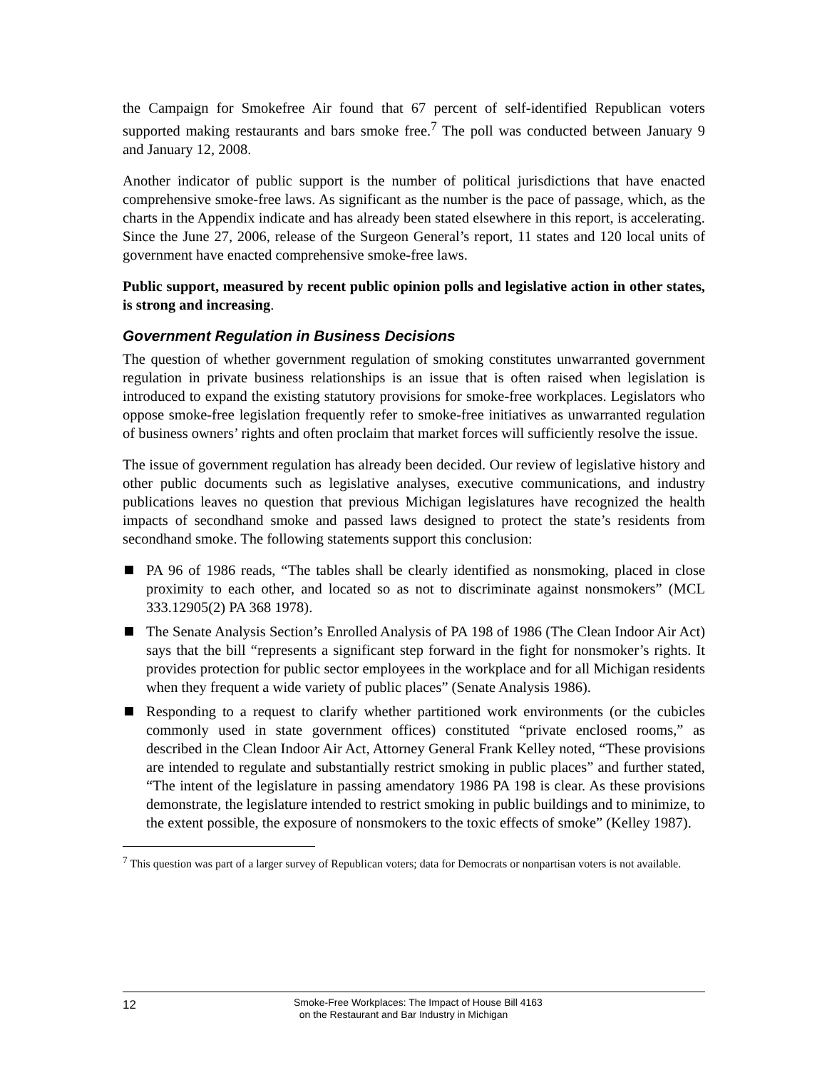the Campaign for Smokefree Air found that 67 percent of self-identified Republican voters supported making restaurants and bars smoke free.<sup>7</sup> The poll was conducted between January 9 and January 12, 2008.
Another indicator of public support is the number of political jurisdictions that have enacted comprehensive smoke-free laws. As significant as the number is the pace of passage, which, as the charts in the Appendix indicate and has already been stated elsewhere in this report, is accelerating. Since the June 27, 2006, release of the Surgeon General’s report, 11 states and 120 local units of government have enacted comprehensive smoke-free laws.
Public support, measured by recent public opinion polls and legislative action in other states, is strong and increasing.
Government Regulation in Business Decisions
The question of whether government regulation of smoking constitutes unwarranted government regulation in private business relationships is an issue that is often raised when legislation is introduced to expand the existing statutory provisions for smoke-free workplaces. Legislators who oppose smoke-free legislation frequently refer to smoke-free initiatives as unwarranted regulation of business owners’ rights and often proclaim that market forces will sufficiently resolve the issue.
The issue of government regulation has already been decided. Our review of legislative history and other public documents such as legislative analyses, executive communications, and industry publications leaves no question that previous Michigan legislatures have recognized the health impacts of secondhand smoke and passed laws designed to protect the state’s residents from secondhand smoke. The following statements support this conclusion:
PA 96 of 1986 reads, “The tables shall be clearly identified as nonsmoking, placed in close proximity to each other, and located so as not to discriminate against nonsmokers” (MCL 333.12905(2) PA 368 1978).
The Senate Analysis Section’s Enrolled Analysis of PA 198 of 1986 (The Clean Indoor Air Act) says that the bill “represents a significant step forward in the fight for nonsmoker’s rights. It provides protection for public sector employees in the workplace and for all Michigan residents when they frequent a wide variety of public places” (Senate Analysis 1986).
Responding to a request to clarify whether partitioned work environments (or the cubicles commonly used in state government offices) constituted “private enclosed rooms,” as described in the Clean Indoor Air Act, Attorney General Frank Kelley noted, “These provisions are intended to regulate and substantially restrict smoking in public places” and further stated, “The intent of the legislature in passing amendatory 1986 PA 198 is clear. As these provisions demonstrate, the legislature intended to restrict smoking in public buildings and to minimize, to the extent possible, the exposure of nonsmokers to the toxic effects of smoke” (Kelley 1987).
<sup>7</sup> This question was part of a larger survey of Republican voters; data for Democrats or nonpartisan voters is not available.
12
Smoke-Free Workplaces: The Impact of House Bill 4163
on the Restaurant and Bar Industry in Michigan